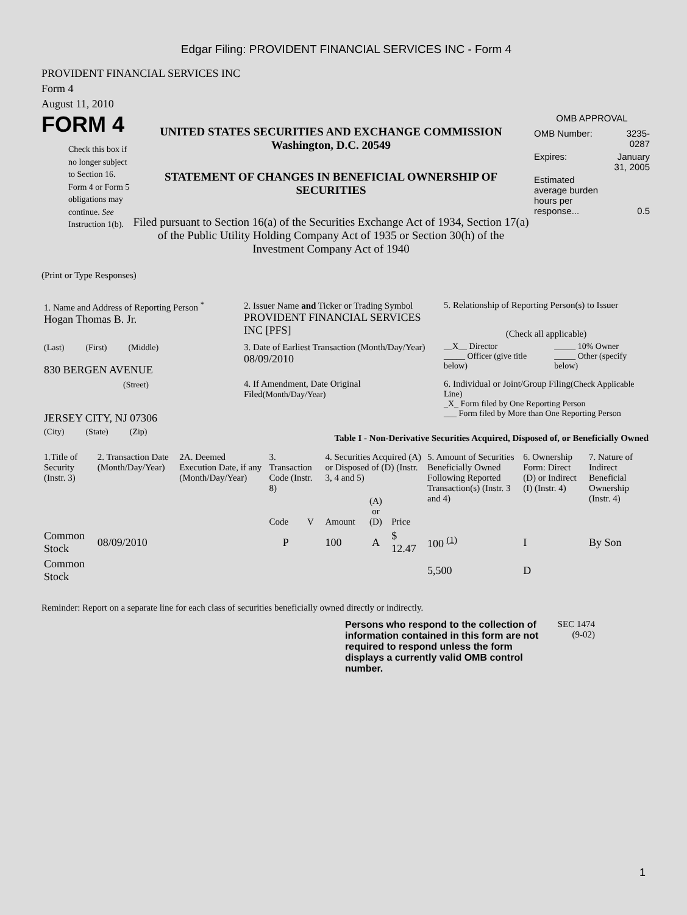Edgar Filing: PROVIDENT FINANCIAL SERVICES INC - Form 4
PROVIDENT FINANCIAL SERVICES INC
Form 4
August 11, 2010
FORM 4
Check this box if no longer subject to Section 16. Form 4 or Form 5 obligations may continue. See Instruction 1(b).
UNITED STATES SECURITIES AND EXCHANGE COMMISSION
Washington, D.C. 20549
STATEMENT OF CHANGES IN BENEFICIAL OWNERSHIP OF SECURITIES
Filed pursuant to Section 16(a) of the Securities Exchange Act of 1934, Section 17(a) of the Public Utility Holding Company Act of 1935 or Section 30(h) of the Investment Company Act of 1940
OMB APPROVAL
| OMB Number: | 3235-0287 |
| Expires: | January 31, 2005 |
| Estimated average burden hours per response... | 0.5 |
(Print or Type Responses)
| 1. Name and Address of Reporting Person <sup>*</sup> Hogan Thomas B. Jr. | 2. Issuer Name and Ticker or Trading Symbol PROVIDENT FINANCIAL SERVICES INC [PFS] | 5. Relationship of Reporting Person(s) to Issuer (Check all applicable) |
| (Last) (First) (Middle) 830 BERGEN AVENUE | 3. Date of Earliest Transaction (Month/Day/Year) 08/09/2010 | / __X__ Director / _____ 10% Owner / / _____ Officer (give title below) / _____ Other (specify below) / |
| (Street) JERSEY CITY, NJ 07306 | 4. If Amendment, Date Original Filed (Month/Day/Year) | 6. Individual or Joint/Group Filing (Check Applicable Line) _X_ Form filed by One Reporting Person ___ Form filed by More than One Reporting Person |
| (City) (State) (Zip) | Table I - Non-Derivative Securities Acquired, Disposed of, or Beneficially Owned | |
| 1.Title of Security (Instr. 3) | 2. Transaction Date (Month/Day/Year) | 2A. Deemed Execution Date, if any (Month/Day/Year) | 3. Transaction Code (Instr. 8) | | 4. Securities Acquired (A) or Disposed of (D) (Instr. 3, 4 and 5) | | | 5. Amount of Securities Beneficially Owned Following Reported Transaction(s) (Instr. 3 and 4) | 6. Ownership Form: Direct (D) or Indirect (I) (Instr. 4) | 7. Nature of Indirect Beneficial Ownership (Instr. 4) |
| --- | --- | --- | --- | --- | --- | --- | --- | --- | --- | --- |
| | | | Code | V | Amount | (A) or (D) | Price | | | |
| Common Stock | 08/09/2010 | | P | | 100 | A | $ 12.47 | 100 <sup>(1)</sup> | I | By Son |
| Common Stock | | | | | | | | 5,500 | D | |
Reminder: Report on a separate line for each class of securities beneficially owned directly or indirectly.
Persons who respond to the collection of information contained in this form are not required to respond unless the form displays a currently valid OMB control number.
SEC 1474 (9-02)
1